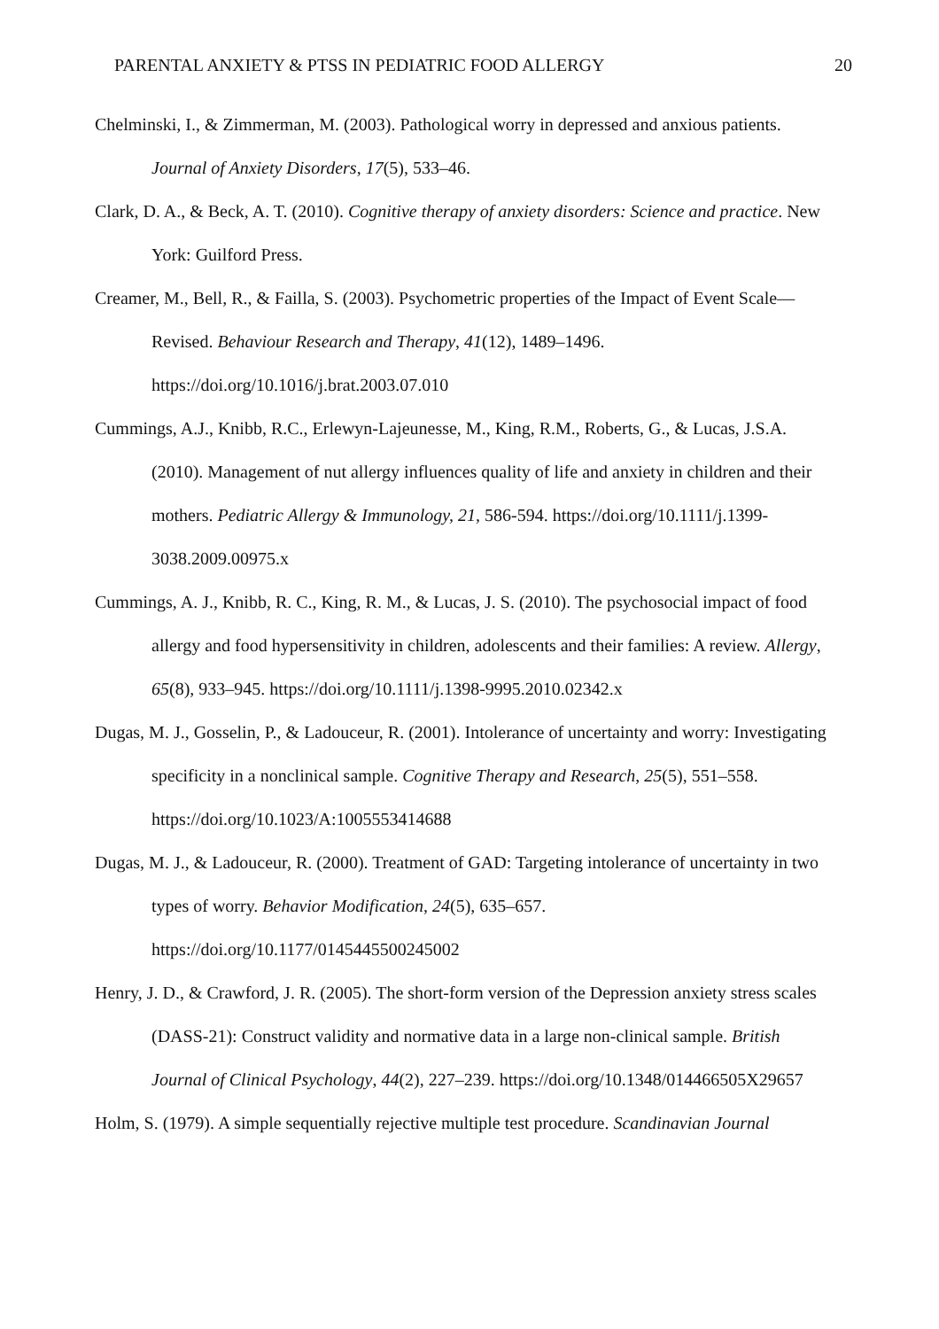PARENTAL ANXIETY & PTSS IN PEDIATRIC FOOD ALLERGY 20
Chelminski, I., & Zimmerman, M. (2003). Pathological worry in depressed and anxious patients. Journal of Anxiety Disorders, 17(5), 533–46.
Clark, D. A., & Beck, A. T. (2010). Cognitive therapy of anxiety disorders: Science and practice. New York: Guilford Press.
Creamer, M., Bell, R., & Failla, S. (2003). Psychometric properties of the Impact of Event Scale—Revised. Behaviour Research and Therapy, 41(12), 1489–1496. https://doi.org/10.1016/j.brat.2003.07.010
Cummings, A.J., Knibb, R.C., Erlewyn-Lajeunesse, M., King, R.M., Roberts, G., & Lucas, J.S.A. (2010). Management of nut allergy influences quality of life and anxiety in children and their mothers. Pediatric Allergy & Immunology, 21, 586-594. https://doi.org/10.1111/j.1399-3038.2009.00975.x
Cummings, A. J., Knibb, R. C., King, R. M., & Lucas, J. S. (2010). The psychosocial impact of food allergy and food hypersensitivity in children, adolescents and their families: A review. Allergy, 65(8), 933–945. https://doi.org/10.1111/j.1398-9995.2010.02342.x
Dugas, M. J., Gosselin, P., & Ladouceur, R. (2001). Intolerance of uncertainty and worry: Investigating specificity in a nonclinical sample. Cognitive Therapy and Research, 25(5), 551–558. https://doi.org/10.1023/A:1005553414688
Dugas, M. J., & Ladouceur, R. (2000). Treatment of GAD: Targeting intolerance of uncertainty in two types of worry. Behavior Modification, 24(5), 635–657. https://doi.org/10.1177/0145445500245002
Henry, J. D., & Crawford, J. R. (2005). The short-form version of the Depression anxiety stress scales (DASS-21): Construct validity and normative data in a large non-clinical sample. British Journal of Clinical Psychology, 44(2), 227–239. https://doi.org/10.1348/014466505X29657
Holm, S. (1979). A simple sequentially rejective multiple test procedure. Scandinavian Journal